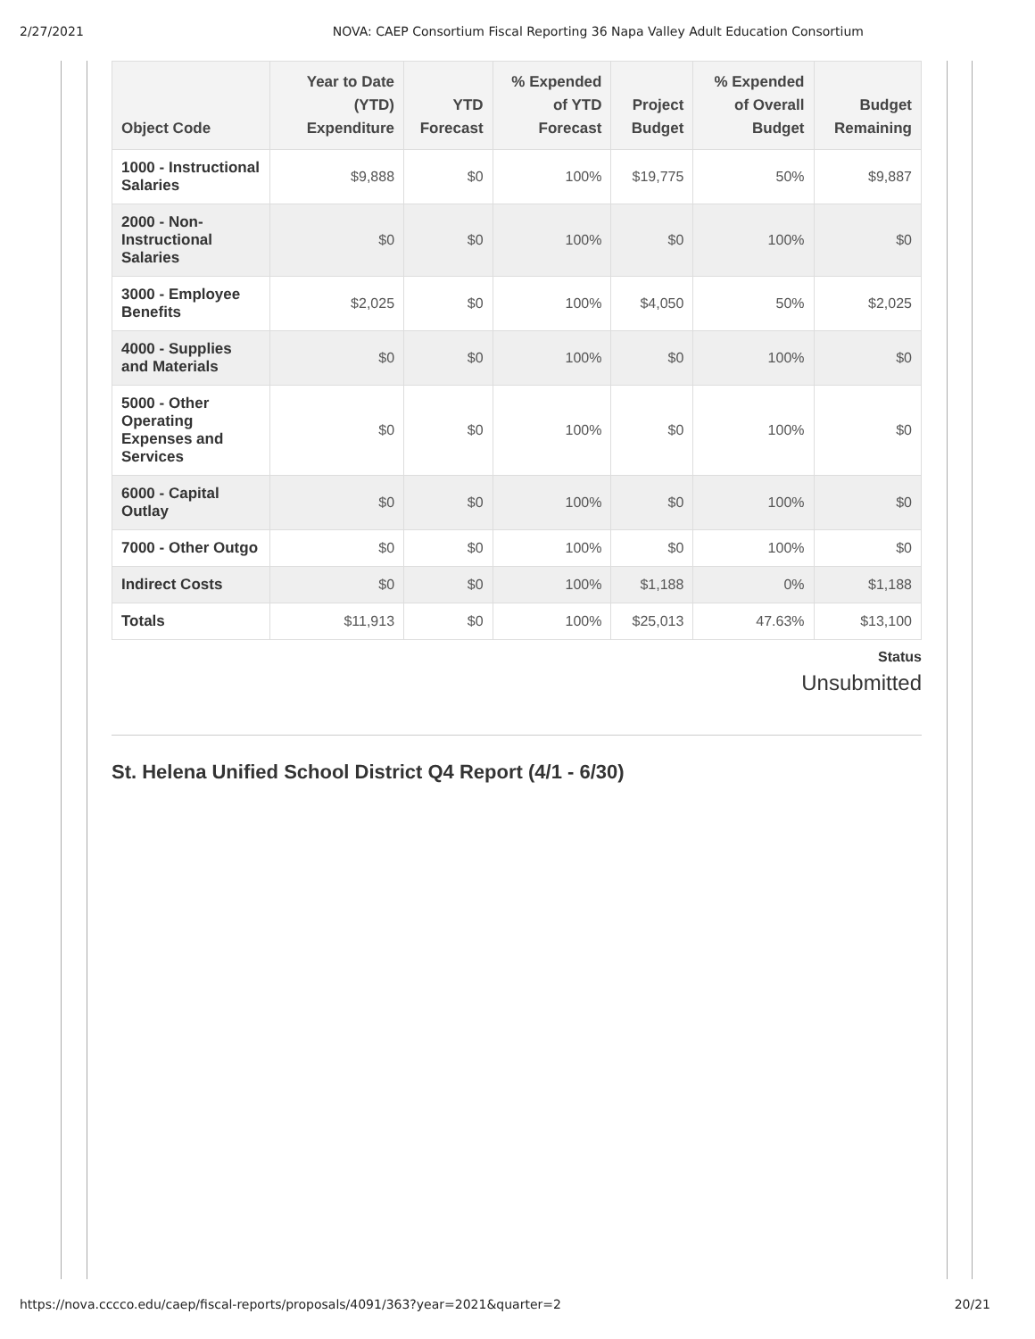2/27/2021 NOVA: CAEP Consortium Fiscal Reporting 36 Napa Valley Adult Education Consortium
| Object Code | Year to Date (YTD) Expenditure | YTD Forecast | % Expended of YTD Forecast | Project Budget | % Expended of Overall Budget | Budget Remaining |
| --- | --- | --- | --- | --- | --- | --- |
| 1000 - Instructional Salaries | $9,888 | $0 | 100% | $19,775 | 50% | $9,887 |
| 2000 - Non-Instructional Salaries | $0 | $0 | 100% | $0 | 100% | $0 |
| 3000 - Employee Benefits | $2,025 | $0 | 100% | $4,050 | 50% | $2,025 |
| 4000 - Supplies and Materials | $0 | $0 | 100% | $0 | 100% | $0 |
| 5000 - Other Operating Expenses and Services | $0 | $0 | 100% | $0 | 100% | $0 |
| 6000 - Capital Outlay | $0 | $0 | 100% | $0 | 100% | $0 |
| 7000 - Other Outgo | $0 | $0 | 100% | $0 | 100% | $0 |
| Indirect Costs | $0 | $0 | 100% | $1,188 | 0% | $1,188 |
| Totals | $11,913 | $0 | 100% | $25,013 | 47.63% | $13,100 |
Status
Unsubmitted
St. Helena Unified School District Q4 Report (4/1 - 6/30)
https://nova.cccco.edu/caep/fiscal-reports/proposals/4091/363?year=2021&quarter=2 20/21